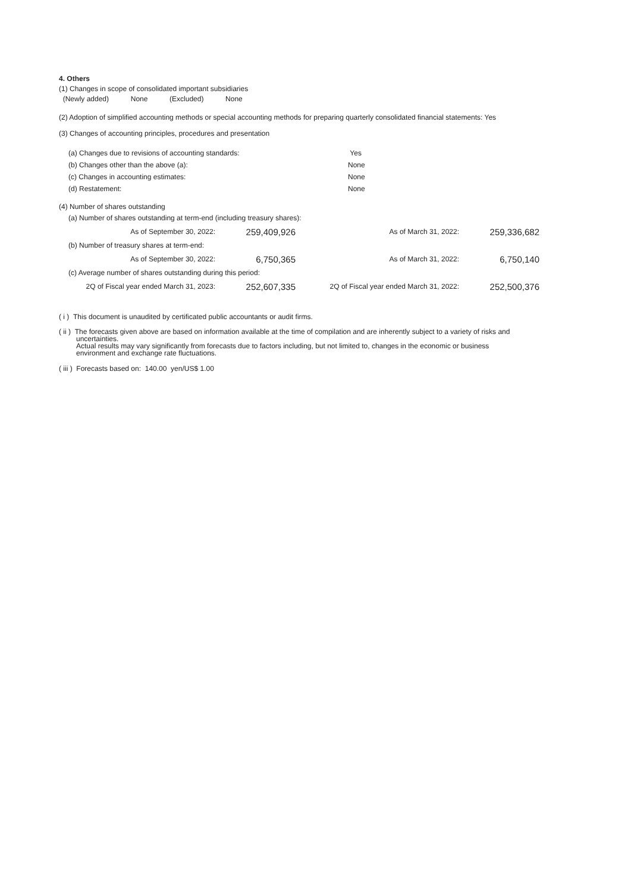4. Others
(1) Changes in scope of consolidated important subsidiaries
(Newly added) None (Excluded) None
(2) Adoption of simplified accounting methods or special accounting methods for preparing quarterly consolidated financial statements: Yes
(3) Changes of accounting principles, procedures and presentation
| (a) Changes due to revisions of accounting standards: | Yes |
| (b) Changes other than the above (a): | None |
| (c) Changes in accounting estimates: | None |
| (d) Restatement: | None |
(4) Number of shares outstanding
| (a) Number of shares outstanding at term-end (including treasury shares): | | | |
| As of September 30, 2022: | 259,409,926 | As of March 31, 2022: | 259,336,682 |
| (b) Number of treasury shares at term-end: | | | |
| As of September 30, 2022: | 6,750,365 | As of March 31, 2022: | 6,750,140 |
| (c) Average number of shares outstanding during this period: | | | |
| 2Q of Fiscal year ended March 31, 2023: | 252,607,335 | 2Q of Fiscal year ended March 31, 2022: | 252,500,376 |
( i ) This document is unaudited by certificated public accountants or audit firms.
( ii ) The forecasts given above are based on information available at the time of compilation and are inherently subject to a variety of risks and
uncertainties.
Actual results may vary significantly from forecasts due to factors including, but not limited to, changes in the economic or business
environment and exchange rate fluctuations.
( iii ) Forecasts based on: 140.00 yen/US$ 1.00